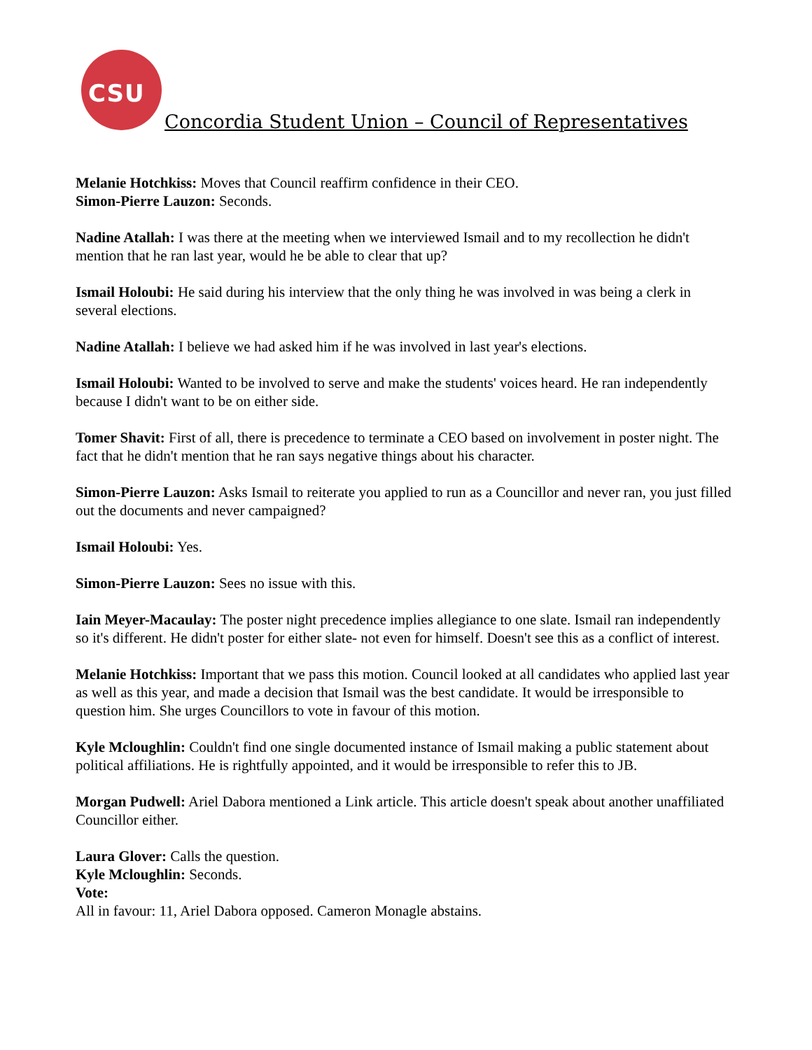CSU
Concordia Student Union – Council of Representatives
Melanie Hotchkiss: Moves that Council reaffirm confidence in their CEO.
Simon-Pierre Lauzon: Seconds.
Nadine Atallah: I was there at the meeting when we interviewed Ismail and to my recollection he didn't mention that he ran last year, would he be able to clear that up?
Ismail Holoubi: He said during his interview that the only thing he was involved in was being a clerk in several elections.
Nadine Atallah: I believe we had asked him if he was involved in last year's elections.
Ismail Holoubi: Wanted to be involved to serve and make the students' voices heard. He ran independently because I didn't want to be on either side.
Tomer Shavit: First of all, there is precedence to terminate a CEO based on involvement in poster night. The fact that he didn't mention that he ran says negative things about his character.
Simon-Pierre Lauzon: Asks Ismail to reiterate you applied to run as a Councillor and never ran, you just filled out the documents and never campaigned?
Ismail Holoubi: Yes.
Simon-Pierre Lauzon: Sees no issue with this.
Iain Meyer-Macaulay: The poster night precedence implies allegiance to one slate. Ismail ran independently so it's different. He didn't poster for either slate- not even for himself. Doesn't see this as a conflict of interest.
Melanie Hotchkiss: Important that we pass this motion. Council looked at all candidates who applied last year as well as this year, and made a decision that Ismail was the best candidate. It would be irresponsible to question him. She urges Councillors to vote in favour of this motion.
Kyle Mcloughlin: Couldn't find one single documented instance of Ismail making a public statement about political affiliations. He is rightfully appointed, and it would be irresponsible to refer this to JB.
Morgan Pudwell: Ariel Dabora mentioned a Link article. This article doesn't speak about another unaffiliated Councillor either.
Laura Glover: Calls the question.
Kyle Mcloughlin: Seconds.
Vote:
All in favour: 11, Ariel Dabora opposed. Cameron Monagle abstains.